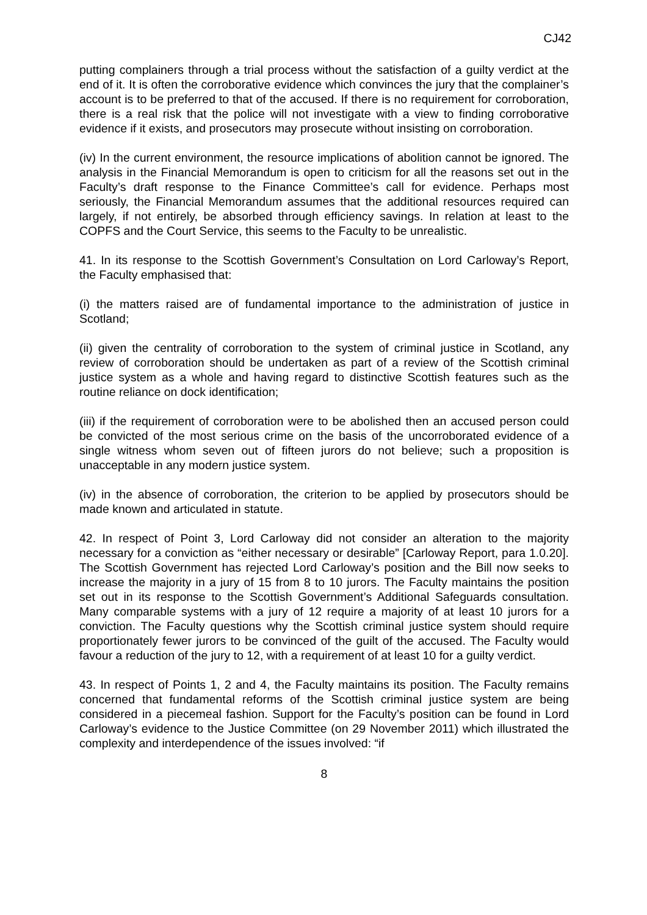CJ42
putting complainers through a trial process without the satisfaction of a guilty verdict at the end of it. It is often the corroborative evidence which convinces the jury that the complainer’s account is to be preferred to that of the accused. If there is no requirement for corroboration, there is a real risk that the police will not investigate with a view to finding corroborative evidence if it exists, and prosecutors may prosecute without insisting on corroboration.
(iv) In the current environment, the resource implications of abolition cannot be ignored. The analysis in the Financial Memorandum is open to criticism for all the reasons set out in the Faculty’s draft response to the Finance Committee’s call for evidence. Perhaps most seriously, the Financial Memorandum assumes that the additional resources required can largely, if not entirely, be absorbed through efficiency savings. In relation at least to the COPFS and the Court Service, this seems to the Faculty to be unrealistic.
41. In its response to the Scottish Government’s Consultation on Lord Carloway’s Report, the Faculty emphasised that:
(i) the matters raised are of fundamental importance to the administration of justice in Scotland;
(ii) given the centrality of corroboration to the system of criminal justice in Scotland, any review of corroboration should be undertaken as part of a review of the Scottish criminal justice system as a whole and having regard to distinctive Scottish features such as the routine reliance on dock identification;
(iii) if the requirement of corroboration were to be abolished then an accused person could be convicted of the most serious crime on the basis of the uncorroborated evidence of a single witness whom seven out of fifteen jurors do not believe; such a proposition is unacceptable in any modern justice system.
(iv) in the absence of corroboration, the criterion to be applied by prosecutors should be made known and articulated in statute.
42. In respect of Point 3, Lord Carloway did not consider an alteration to the majority necessary for a conviction as “either necessary or desirable” [Carloway Report, para 1.0.20]. The Scottish Government has rejected Lord Carloway’s position and the Bill now seeks to increase the majority in a jury of 15 from 8 to 10 jurors. The Faculty maintains the position set out in its response to the Scottish Government’s Additional Safeguards consultation. Many comparable systems with a jury of 12 require a majority of at least 10 jurors for a conviction. The Faculty questions why the Scottish criminal justice system should require proportionately fewer jurors to be convinced of the guilt of the accused. The Faculty would favour a reduction of the jury to 12, with a requirement of at least 10 for a guilty verdict.
43. In respect of Points 1, 2 and 4, the Faculty maintains its position. The Faculty remains concerned that fundamental reforms of the Scottish criminal justice system are being considered in a piecemeal fashion. Support for the Faculty’s position can be found in Lord Carloway’s evidence to the Justice Committee (on 29 November 2011) which illustrated the complexity and interdependence of the issues involved: “if
8